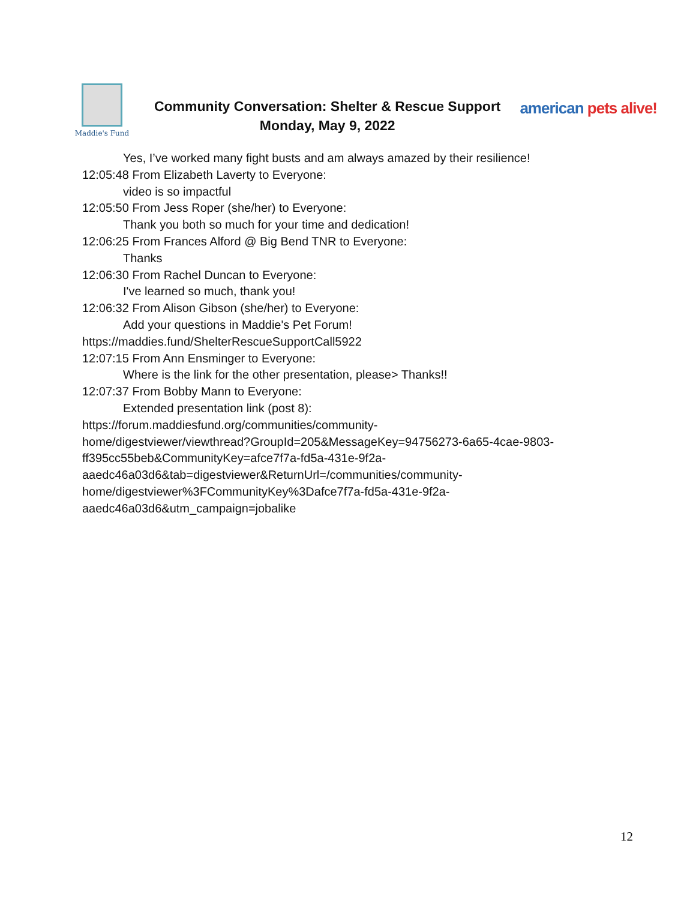Maddie's Fund
Community Conversation: Shelter & Rescue Support
Monday, May 9, 2022
american pets alive!
Yes, I’ve worked many fight busts and am always amazed by their resilience!
12:05:48 From Elizabeth Laverty to Everyone:
video is so impactful
12:05:50 From Jess Roper (she/her) to Everyone:
Thank you both so much for your time and dedication!
12:06:25 From Frances Alford @ Big Bend TNR to Everyone:
Thanks
12:06:30 From Rachel Duncan to Everyone:
I've learned so much, thank you!
12:06:32 From Alison Gibson (she/her) to Everyone:
Add your questions in Maddie's Pet Forum!
https://maddies.fund/ShelterRescueSupportCall5922
12:07:15 From Ann Ensminger to Everyone:
Where is the link for the other presentation, please> Thanks!!
12:07:37 From Bobby Mann to Everyone:
Extended presentation link (post 8):
https://forum.maddiesfund.org/communities/community-
home/digestviewer/viewthread?GroupId=205&MessageKey=94756273-6a65-4cae-9803-
ff395cc55beb&CommunityKey=afce7f7a-fd5a-431e-9f2a-
aaedc46a03d6&tab=digestviewer&ReturnUrl=/communities/community-
home/digestviewer%3FCommunityKey%3Dafce7f7a-fd5a-431e-9f2a-
aaedc46a03d6&utm_campaign=jobalike
12